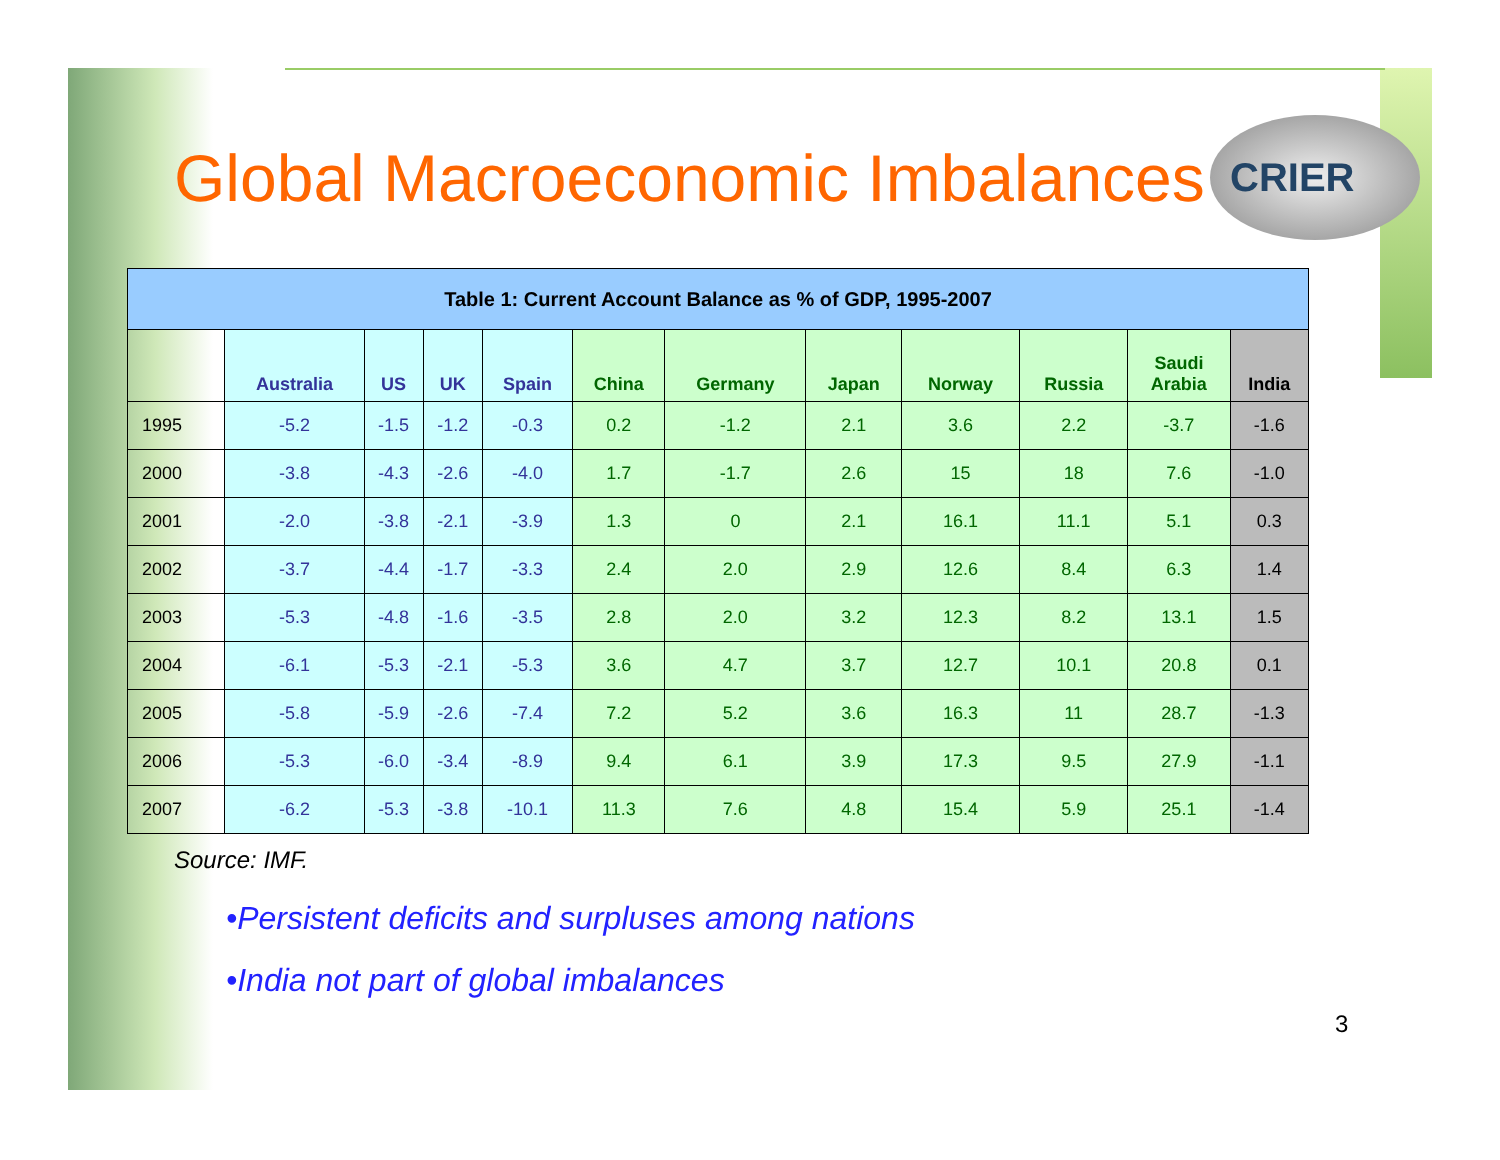CRIER
Global Macroeconomic Imbalances
| Table 1: Current Account Balance as % of GDP, 1995-2007 | | | | | | | | | | | |
| --- | --- | --- | --- | --- | --- | --- | --- | --- | --- | --- | --- |
| | Australia | US | UK | Spain | China | Germany | Japan | Norway | Russia | Saudi Arabia | India |
| 1995 | -5.2 | -1.5 | -1.2 | -0.3 | 0.2 | -1.2 | 2.1 | 3.6 | 2.2 | -3.7 | -1.6 |
| 2000 | -3.8 | -4.3 | -2.6 | -4.0 | 1.7 | -1.7 | 2.6 | 15 | 18 | 7.6 | -1.0 |
| 2001 | -2.0 | -3.8 | -2.1 | -3.9 | 1.3 | 0 | 2.1 | 16.1 | 11.1 | 5.1 | 0.3 |
| 2002 | -3.7 | -4.4 | -1.7 | -3.3 | 2.4 | 2.0 | 2.9 | 12.6 | 8.4 | 6.3 | 1.4 |
| 2003 | -5.3 | -4.8 | -1.6 | -3.5 | 2.8 | 2.0 | 3.2 | 12.3 | 8.2 | 13.1 | 1.5 |
| 2004 | -6.1 | -5.3 | -2.1 | -5.3 | 3.6 | 4.7 | 3.7 | 12.7 | 10.1 | 20.8 | 0.1 |
| 2005 | -5.8 | -5.9 | -2.6 | -7.4 | 7.2 | 5.2 | 3.6 | 16.3 | 11 | 28.7 | -1.3 |
| 2006 | -5.3 | -6.0 | -3.4 | -8.9 | 9.4 | 6.1 | 3.9 | 17.3 | 9.5 | 27.9 | -1.1 |
| 2007 | -6.2 | -5.3 | -3.8 | -10.1 | 11.3 | 7.6 | 4.8 | 15.4 | 5.9 | 25.1 | -1.4 |
Source: IMF.
•Persistent deficits and surpluses among nations
•India not part of global imbalances
3